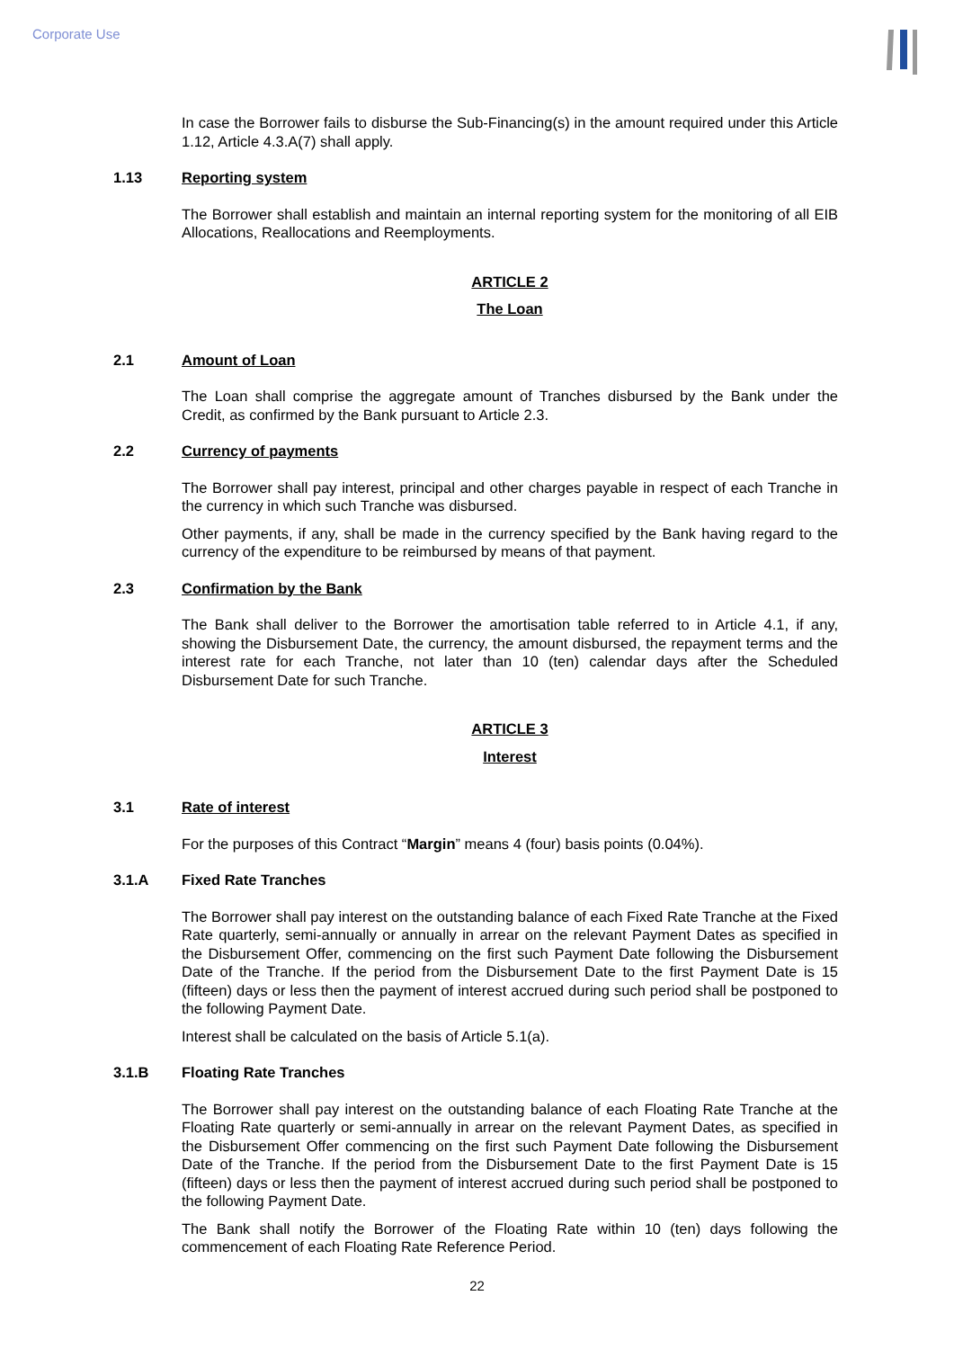Corporate Use
In case the Borrower fails to disburse the Sub-Financing(s) in the amount required under this Article 1.12, Article 4.3.A(7) shall apply.
1.13 Reporting system
The Borrower shall establish and maintain an internal reporting system for the monitoring of all EIB Allocations, Reallocations and Reemployments.
ARTICLE 2
The Loan
2.1 Amount of Loan
The Loan shall comprise the aggregate amount of Tranches disbursed by the Bank under the Credit, as confirmed by the Bank pursuant to Article 2.3.
2.2 Currency of payments
The Borrower shall pay interest, principal and other charges payable in respect of each Tranche in the currency in which such Tranche was disbursed.
Other payments, if any, shall be made in the currency specified by the Bank having regard to the currency of the expenditure to be reimbursed by means of that payment.
2.3 Confirmation by the Bank
The Bank shall deliver to the Borrower the amortisation table referred to in Article 4.1, if any, showing the Disbursement Date, the currency, the amount disbursed, the repayment terms and the interest rate for each Tranche, not later than 10 (ten) calendar days after the Scheduled Disbursement Date for such Tranche.
ARTICLE 3
Interest
3.1 Rate of interest
For the purposes of this Contract “Margin” means 4 (four) basis points (0.04%).
3.1.A Fixed Rate Tranches
The Borrower shall pay interest on the outstanding balance of each Fixed Rate Tranche at the Fixed Rate quarterly, semi-annually or annually in arrear on the relevant Payment Dates as specified in the Disbursement Offer, commencing on the first such Payment Date following the Disbursement Date of the Tranche. If the period from the Disbursement Date to the first Payment Date is 15 (fifteen) days or less then the payment of interest accrued during such period shall be postponed to the following Payment Date.
Interest shall be calculated on the basis of Article 5.1(a).
3.1.B Floating Rate Tranches
The Borrower shall pay interest on the outstanding balance of each Floating Rate Tranche at the Floating Rate quarterly or semi-annually in arrear on the relevant Payment Dates, as specified in the Disbursement Offer commencing on the first such Payment Date following the Disbursement Date of the Tranche. If the period from the Disbursement Date to the first Payment Date is 15 (fifteen) days or less then the payment of interest accrued during such period shall be postponed to the following Payment Date.
The Bank shall notify the Borrower of the Floating Rate within 10 (ten) days following the commencement of each Floating Rate Reference Period.
22